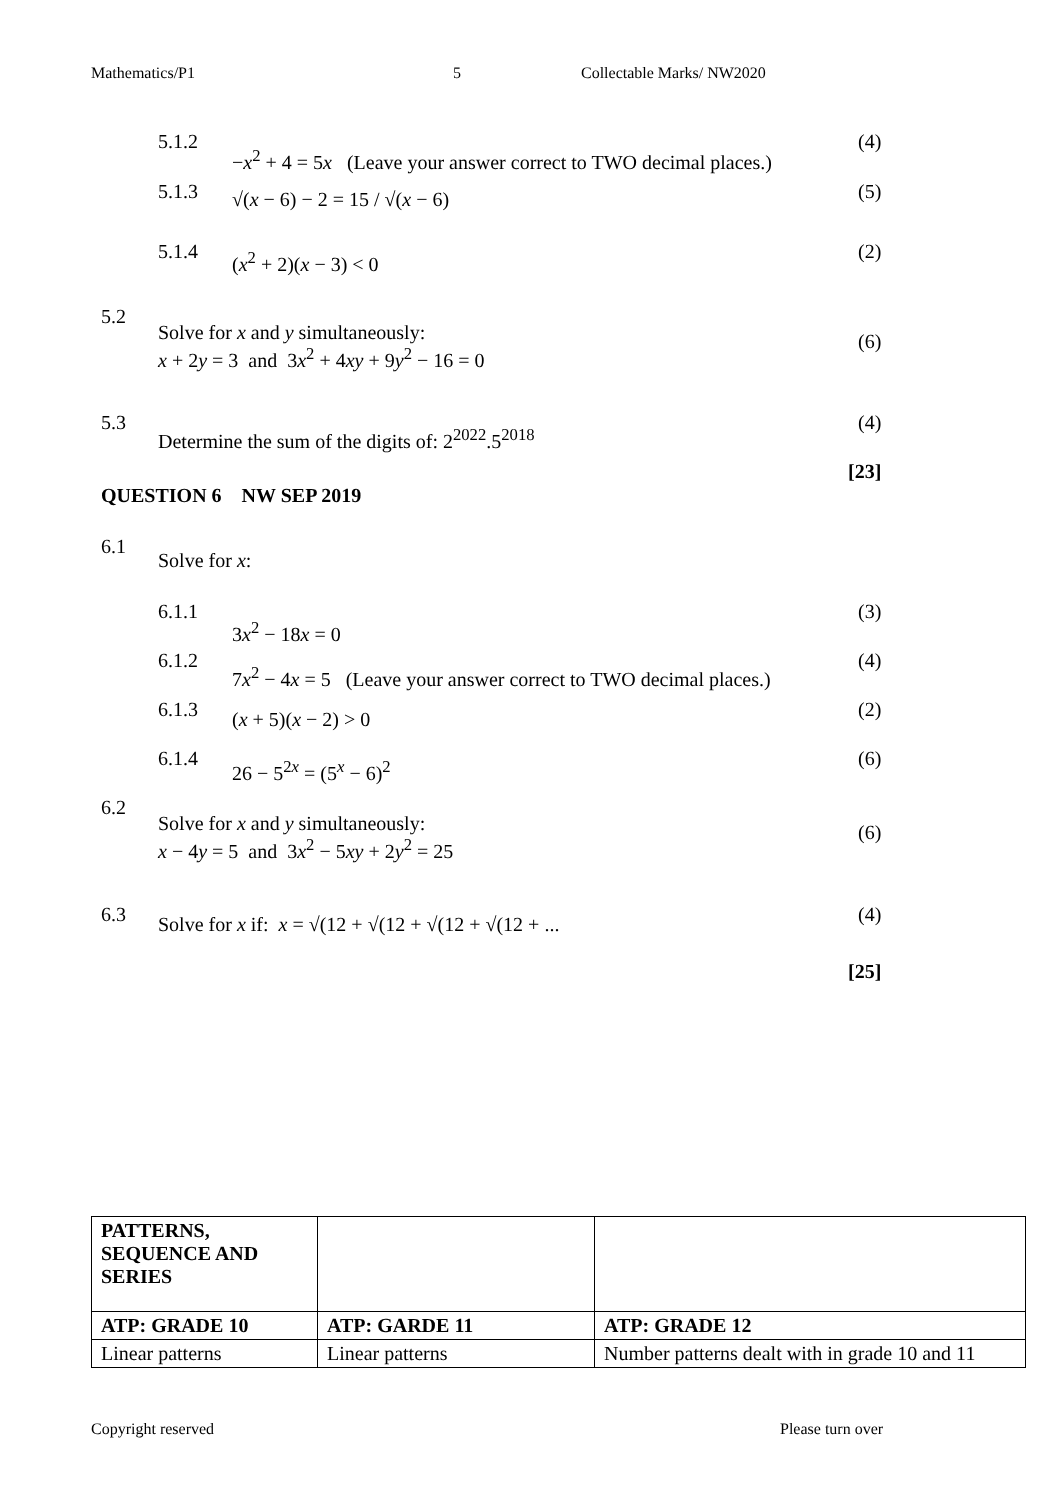Mathematics/P1 5 Collectable Marks/ NW2020
5.1.2
−x<sup>2</sup> + 4 = 5x (Leave your answer correct to TWO decimal places.)
(4)
5.1.3 √(x − 6) − 2 = 15 / √(x − 6) (5)
5.1.4 (x<sup>2</sup> + 2)(x − 3) < 0 (2)
5.2
Solve for x and y simultaneously:
x + 2y = 3 and 3x<sup>2</sup> + 4xy + 9y<sup>2</sup> − 16 = 0
(6)
5.3
Determine the sum of the digits of: 2<sup>2022</sup>.5<sup>2018</sup>
(4)
[23]
QUESTION 6 NW SEP 2019
6.1
Solve for x:
6.1.1
3x<sup>2</sup> − 18x = 0
(3)
6.1.2
7x<sup>2</sup> − 4x = 5 (Leave your answer correct to TWO decimal places.)
(4)
6.1.3 (x + 5)(x − 2) > 0 (2)
6.1.4 26 − 5<sup>2x</sup> = (5<sup>x</sup> − 6)<sup>2</sup> (6)
6.2
Solve for x and y simultaneously:
x − 4y = 5 and 3x<sup>2</sup> − 5xy + 2y<sup>2</sup> = 25
(6)
6.3 Solve for x if: x = √(12 + √(12 + √(12 + √(12 + ... (4)
[25]
| PATTERNS, SEQUENCE AND SERIES | | |
| ATP: GRADE 10 | ATP: GARDE 11 | ATP: GRADE 12 |
| Linear patterns | Linear patterns | Number patterns dealt with in grade 10 and 11 |
Copyright reserved Please turn over